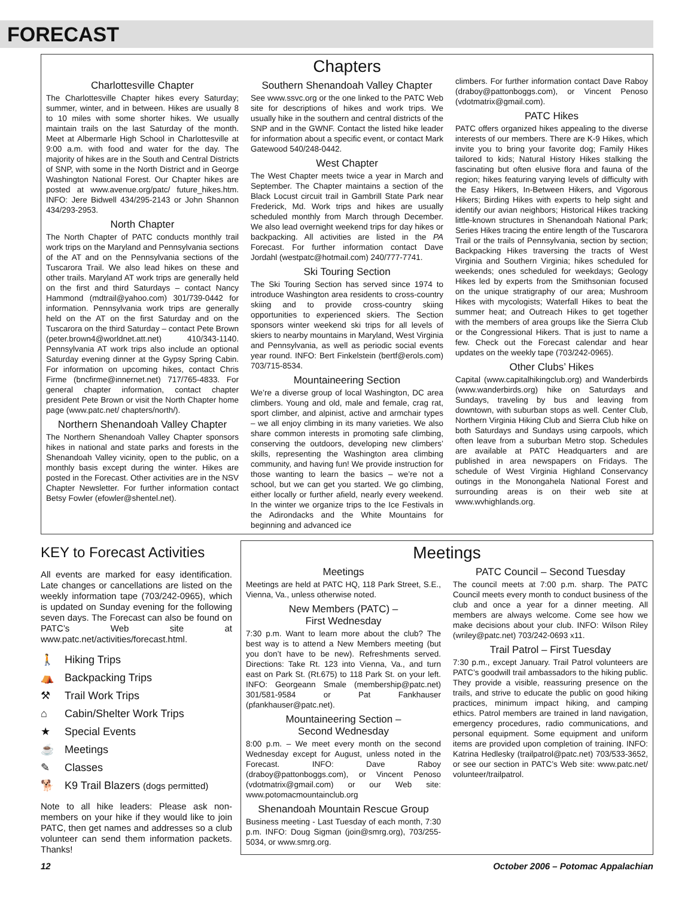FORECAST
Chapters
Charlottesville Chapter
The Charlottesville Chapter hikes every Saturday; summer, winter, and in between. Hikes are usually 8 to 10 miles with some shorter hikes. We usually maintain trails on the last Saturday of the month. Meet at Albermarle High School in Charlottesville at 9:00 a.m. with food and water for the day. The majority of hikes are in the South and Central Districts of SNP, with some in the North District and in George Washington National Forest. Our Chapter hikes are posted at www.avenue.org/patc/ future_hikes.htm. INFO: Jere Bidwell 434/295-2143 or John Shannon 434/293-2953.
North Chapter
The North Chapter of PATC conducts monthly trail work trips on the Maryland and Pennsylvania sections of the AT and on the Pennsylvania sections of the Tuscarora Trail. We also lead hikes on these and other trails. Maryland AT work trips are generally held on the first and third Saturdays – contact Nancy Hammond (mdtrail@yahoo.com) 301/739-0442 for information. Pennsylvania work trips are generally held on the AT on the first Saturday and on the Tuscarora on the third Saturday – contact Pete Brown (peter.brown4@worldnet.att.net) 410/343-1140. Pennsylvania AT work trips also include an optional Saturday evening dinner at the Gypsy Spring Cabin. For information on upcoming hikes, contact Chris Firme (bncfirme@innernet.net) 717/765-4833. For general chapter information, contact chapter president Pete Brown or visit the North Chapter home page (www.patc.net/ chapters/north/).
Northern Shenandoah Valley Chapter
The Northern Shenandoah Valley Chapter sponsors hikes in national and state parks and forests in the Shenandoah Valley vicinity, open to the public, on a monthly basis except during the winter. Hikes are posted in the Forecast. Other activities are in the NSV Chapter Newsletter. For further information contact Betsy Fowler (efowler@shentel.net).
Southern Shenandoah Valley Chapter
See www.ssvc.org or the one linked to the PATC Web site for descriptions of hikes and work trips. We usually hike in the southern and central districts of the SNP and in the GWNF. Contact the listed hike leader for information about a specific event, or contact Mark Gatewood 540/248-0442.
West Chapter
The West Chapter meets twice a year in March and September. The Chapter maintains a section of the Black Locust circuit trail in Gambrill State Park near Frederick, Md. Work trips and hikes are usually scheduled monthly from March through December. We also lead overnight weekend trips for day hikes or backpacking. All activities are listed in the PA Forecast. For further information contact Dave Jordahl (westpatc@hotmail.com) 240/777-7741.
Ski Touring Section
The Ski Touring Section has served since 1974 to introduce Washington area residents to cross-country skiing and to provide cross-country skiing opportunities to experienced skiers. The Section sponsors winter weekend ski trips for all levels of skiers to nearby mountains in Maryland, West Virginia and Pennsylvania, as well as periodic social events year round. INFO: Bert Finkelstein (bertf@erols.com) 703/715-8534.
Mountaineering Section
We’re a diverse group of local Washington, DC area climbers. Young and old, male and female, crag rat, sport climber, and alpinist, active and armchair types – we all enjoy climbing in its many varieties. We also share common interests in promoting safe climbing, conserving the outdoors, developing new climbers’ skills, representing the Washington area climbing community, and having fun! We provide instruction for those wanting to learn the basics – we’re not a school, but we can get you started. We go climbing, either locally or further afield, nearly every weekend. In the winter we organize trips to the Ice Festivals in the Adirondacks and the White Mountains for beginning and advanced ice
climbers. For further information contact Dave Raboy (draboy@pattonboggs.com), or Vincent Penoso (vdotmatrix@gmail.com).
PATC Hikes
PATC offers organized hikes appealing to the diverse interests of our members. There are K-9 Hikes, which invite you to bring your favorite dog; Family Hikes tailored to kids; Natural History Hikes stalking the fascinating but often elusive flora and fauna of the region; hikes featuring varying levels of difficulty with the Easy Hikers, In-Between Hikers, and Vigorous Hikers; Birding Hikes with experts to help sight and identify our avian neighbors; Historical Hikes tracking little-known structures in Shenandoah National Park; Series Hikes tracing the entire length of the Tuscarora Trail or the trails of Pennsylvania, section by section; Backpacking Hikes traversing the tracts of West Virginia and Southern Virginia; hikes scheduled for weekends; ones scheduled for weekdays; Geology Hikes led by experts from the Smithsonian focused on the unique stratigraphy of our area; Mushroom Hikes with mycologists; Waterfall Hikes to beat the summer heat; and Outreach Hikes to get together with the members of area groups like the Sierra Club or the Congressional Hikers. That is just to name a few. Check out the Forecast calendar and hear updates on the weekly tape (703/242-0965).
Other Clubs’ Hikes
Capital (www.capitalhikingclub.org) and Wanderbirds (www.wanderbirds.org) hike on Saturdays and Sundays, traveling by bus and leaving from downtown, with suburban stops as well. Center Club, Northern Virginia Hiking Club and Sierra Club hike on both Saturdays and Sundays using carpools, which often leave from a suburban Metro stop. Schedules are available at PATC Headquarters and are published in area newspapers on Fridays. The schedule of West Virginia Highland Conservancy outings in the Monongahela National Forest and surrounding areas is on their web site at www.wvhighlands.org.
KEY to Forecast Activities
All events are marked for easy identification. Late changes or cancellations are listed on the weekly information tape (703/242-0965), which is updated on Sunday evening for the following seven days. The Forecast can also be found on PATC’s Web site at www.patc.net/activities/forecast.html.
🚶 Hiking Trips
⛺ Backpacking Trips
⚒ Trail Work Trips
⌂ Cabin/Shelter Work Trips
★ Special Events
☕ Meetings
✎ Classes
🐕 K9 Trail Blazers (dogs permitted)
Note to all hike leaders: Please ask non-members on your hike if they would like to join PATC, then get names and addresses so a club volunteer can send them information packets. Thanks!
Meetings
Meetings
Meetings are held at PATC HQ, 118 Park Street, S.E., Vienna, Va., unless otherwise noted.
New Members (PATC) –
First Wednesday
7:30 p.m. Want to learn more about the club? The best way is to attend a New Members meeting (but you don’t have to be new). Refreshments served. Directions: Take Rt. 123 into Vienna, Va., and turn east on Park St. (Rt.675) to 118 Park St. on your left. INFO: Georgeann Smale (membership@patc.net) 301/581-9584 or Pat Fankhauser (pfankhauser@patc.net).
Mountaineering Section –
Second Wednesday
8:00 p.m. – We meet every month on the second Wednesday except for August, unless noted in the Forecast. INFO: Dave Raboy (draboy@pattonboggs.com), or Vincent Penoso (vdotmatrix@gmail.com) or our Web site: www.potomacmountainclub.org
Shenandoah Mountain Rescue Group
Business meeting - Last Tuesday of each month, 7:30 p.m. INFO: Doug Sigman (join@smrg.org), 703/255-5034, or www.smrg.org.
PATC Council – Second Tuesday
The council meets at 7:00 p.m. sharp. The PATC Council meets every month to conduct business of the club and once a year for a dinner meeting. All members are always welcome. Come see how we make decisions about your club. INFO: Wilson Riley (wriley@patc.net) 703/242-0693 x11.
Trail Patrol – First Tuesday
7:30 p.m., except January. Trail Patrol volunteers are PATC’s goodwill trail ambassadors to the hiking public. They provide a visible, reassuring presence on the trails, and strive to educate the public on good hiking practices, minimum impact hiking, and camping ethics. Patrol members are trained in land navigation, emergency procedures, radio communications, and personal equipment. Some equipment and uniform items are provided upon completion of training. INFO: Katrina Hedlesky (trailpatrol@patc.net) 703/533-3652, or see our section in PATC’s Web site: www.patc.net/ volunteer/trailpatrol.
12 October 2006 – Potomac Appalachian